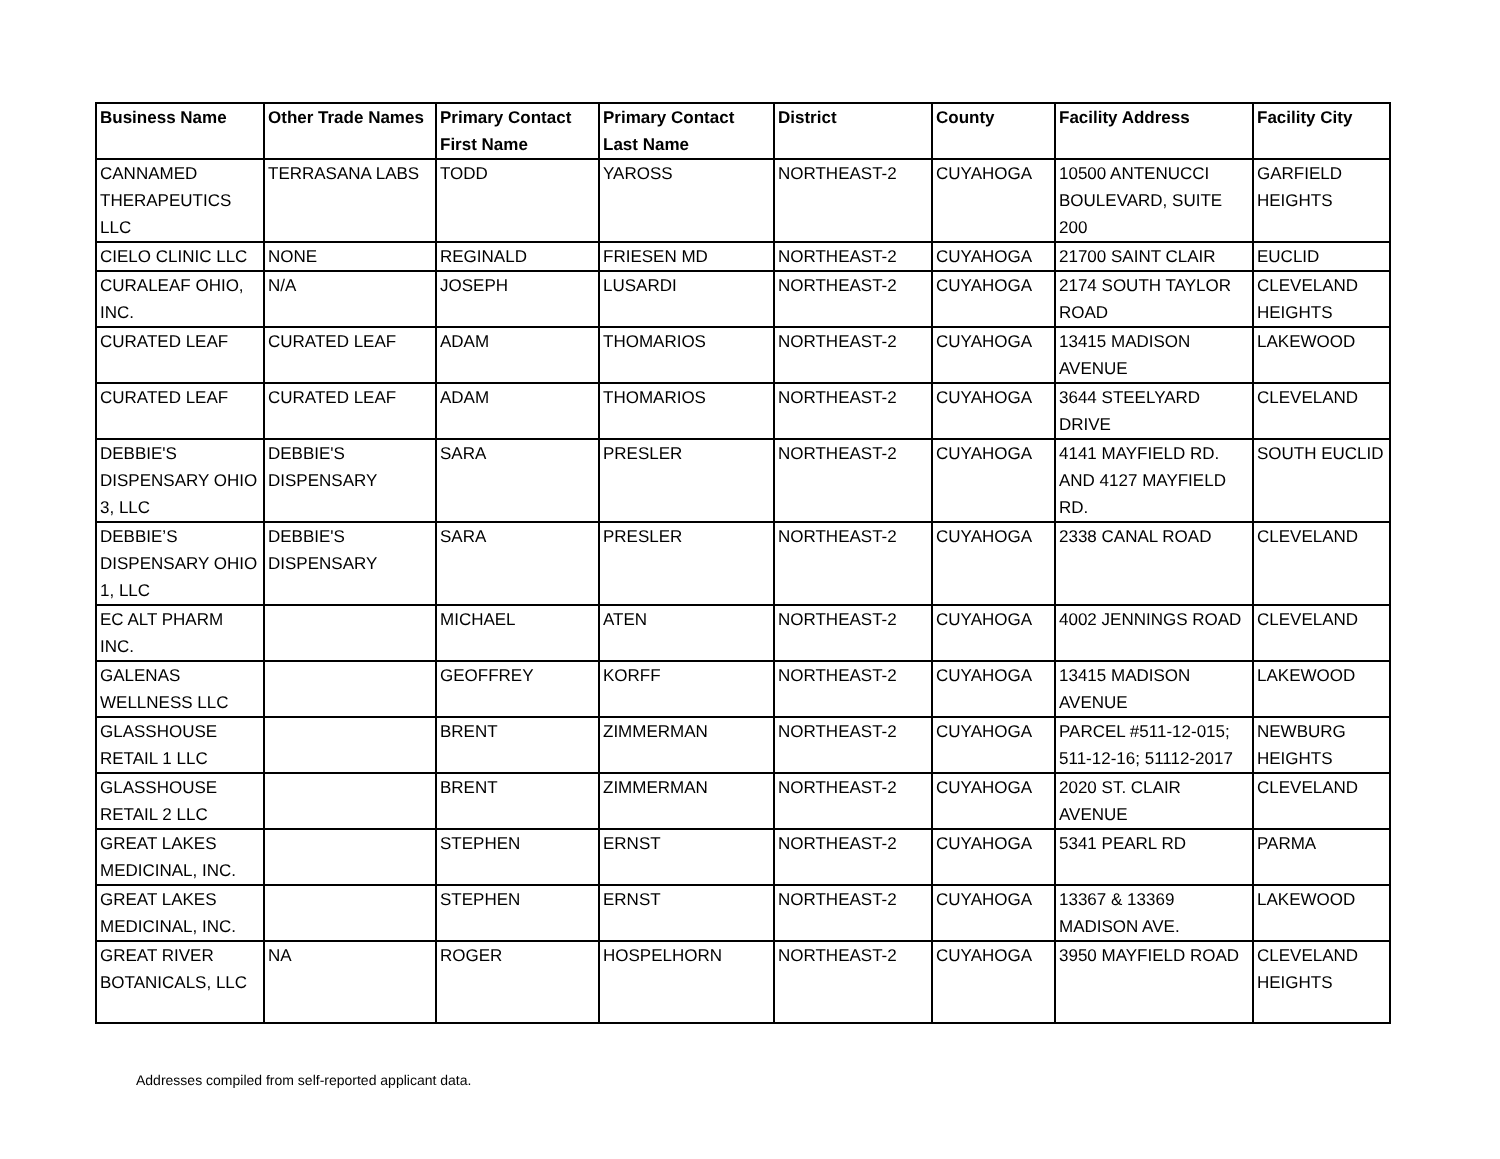| Business Name | Other Trade Names | Primary Contact First Name | Primary Contact Last Name | District | County | Facility Address | Facility City |
| --- | --- | --- | --- | --- | --- | --- | --- |
| CANNAMED THERAPEUTICS LLC | TERRASANA LABS | TODD | YAROSS | NORTHEAST-2 | CUYAHOGA | 10500 ANTENUCCI BOULEVARD, SUITE 200 | GARFIELD HEIGHTS |
| CIELO CLINIC LLC | NONE | REGINALD | FRIESEN MD | NORTHEAST-2 | CUYAHOGA | 21700 SAINT CLAIR | EUCLID |
| CURALEAF OHIO, INC. | N/A | JOSEPH | LUSARDI | NORTHEAST-2 | CUYAHOGA | 2174 SOUTH TAYLOR ROAD | CLEVELAND HEIGHTS |
| CURATED LEAF | CURATED LEAF | ADAM | THOMARIOS | NORTHEAST-2 | CUYAHOGA | 13415 MADISON AVENUE | LAKEWOOD |
| CURATED LEAF | CURATED LEAF | ADAM | THOMARIOS | NORTHEAST-2 | CUYAHOGA | 3644 STEELYARD DRIVE | CLEVELAND |
| DEBBIE'S DISPENSARY OHIO 3, LLC | DEBBIE'S DISPENSARY | SARA | PRESLER | NORTHEAST-2 | CUYAHOGA | 4141 MAYFIELD RD. AND 4127 MAYFIELD RD. | SOUTH EUCLID |
| DEBBIE’S DISPENSARY OHIO 1, LLC | DEBBIE'S DISPENSARY | SARA | PRESLER | NORTHEAST-2 | CUYAHOGA | 2338 CANAL ROAD | CLEVELAND |
| EC ALT PHARM INC. | | MICHAEL | ATEN | NORTHEAST-2 | CUYAHOGA | 4002 JENNINGS ROAD | CLEVELAND |
| GALENAS WELLNESS LLC | | GEOFFREY | KORFF | NORTHEAST-2 | CUYAHOGA | 13415 MADISON AVENUE | LAKEWOOD |
| GLASSHOUSE RETAIL 1 LLC | | BRENT | ZIMMERMAN | NORTHEAST-2 | CUYAHOGA | PARCEL #511-12-015; 511-12-16; 51112-2017 | NEWBURG HEIGHTS |
| GLASSHOUSE RETAIL 2 LLC | | BRENT | ZIMMERMAN | NORTHEAST-2 | CUYAHOGA | 2020 ST. CLAIR AVENUE | CLEVELAND |
| GREAT LAKES MEDICINAL, INC. | | STEPHEN | ERNST | NORTHEAST-2 | CUYAHOGA | 5341 PEARL RD | PARMA |
| GREAT LAKES MEDICINAL, INC. | | STEPHEN | ERNST | NORTHEAST-2 | CUYAHOGA | 13367 & 13369 MADISON AVE. | LAKEWOOD |
| GREAT RIVER BOTANICALS, LLC | NA | ROGER | HOSPELHORN | NORTHEAST-2 | CUYAHOGA | 3950 MAYFIELD ROAD | CLEVELAND HEIGHTS |
Addresses compiled from self-reported applicant data.